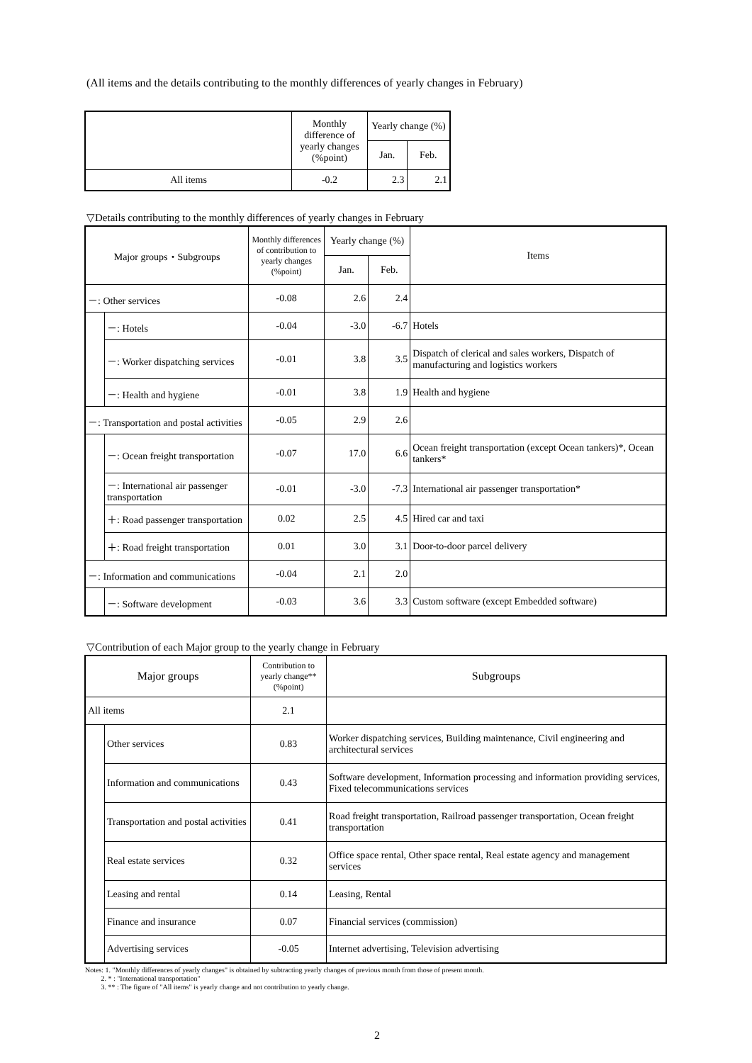(All items and the details contributing to the monthly differences of yearly changes in February)
| | Monthly difference of yearly changes (%point) | Yearly change (%) | |
| --- | --- | --- | --- |
| | | Jan. | Feb. |
| All items | -0.2 | 2.3 | 2.1 |
▽Details contributing to the monthly differences of yearly changes in February
| Major groups・Subgroups | | Monthly differences of contribution to yearly changes (%point) | Yearly change (%) | | Items |
| --- | --- | --- | --- | --- | --- |
| | | | Jan. | Feb. | |
| －: Other services | | -0.08 | 2.6 | 2.4 | |
| | －: Hotels | -0.04 | -3.0 | -6.7 | Hotels |
| | －: Worker dispatching services | -0.01 | 3.8 | 3.5 | Dispatch of clerical and sales workers, Dispatch of manufacturing and logistics workers |
| | －: Health and hygiene | -0.01 | 3.8 | 1.9 | Health and hygiene |
| －: Transportation and postal activities | | -0.05 | 2.9 | 2.6 | |
| | －: Ocean freight transportation | -0.07 | 17.0 | 6.6 | Ocean freight transportation (except Ocean tankers)*, Ocean tankers* |
| | －: International air passenger transportation | -0.01 | -3.0 | -7.3 | International air passenger transportation* |
| | ＋: Road passenger transportation | 0.02 | 2.5 | 4.5 | Hired car and taxi |
| | ＋: Road freight transportation | 0.01 | 3.0 | 3.1 | Door-to-door parcel delivery |
| －: Information and communications | | -0.04 | 2.1 | 2.0 | |
| | －: Software development | -0.03 | 3.6 | 3.3 | Custom software (except Embedded software) |
▽Contribution of each Major group to the yearly change in February
| Major groups | | Contribution to yearly change** (%point) | Subgroups |
| --- | --- | --- | --- |
| All items | | 2.1 | |
| | Other services | 0.83 | Worker dispatching services, Building maintenance, Civil engineering and architectural services |
| | Information and communications | 0.43 | Software development, Information processing and information providing services, Fixed telecommunications services |
| | Transportation and postal activities | 0.41 | Road freight transportation, Railroad passenger transportation, Ocean freight transportation |
| | Real estate services | 0.32 | Office space rental, Other space rental, Real estate agency and management services |
| | Leasing and rental | 0.14 | Leasing, Rental |
| | Finance and insurance | 0.07 | Financial services (commission) |
| | Advertising services | -0.05 | Internet advertising, Television advertising |
Notes: 1. "Monthly differences of yearly changes" is obtained by subtracting yearly changes of previous month from those of present month.
2. * : "International transportation"
3. ** : The figure of "All items" is yearly change and not contribution to yearly change.
2